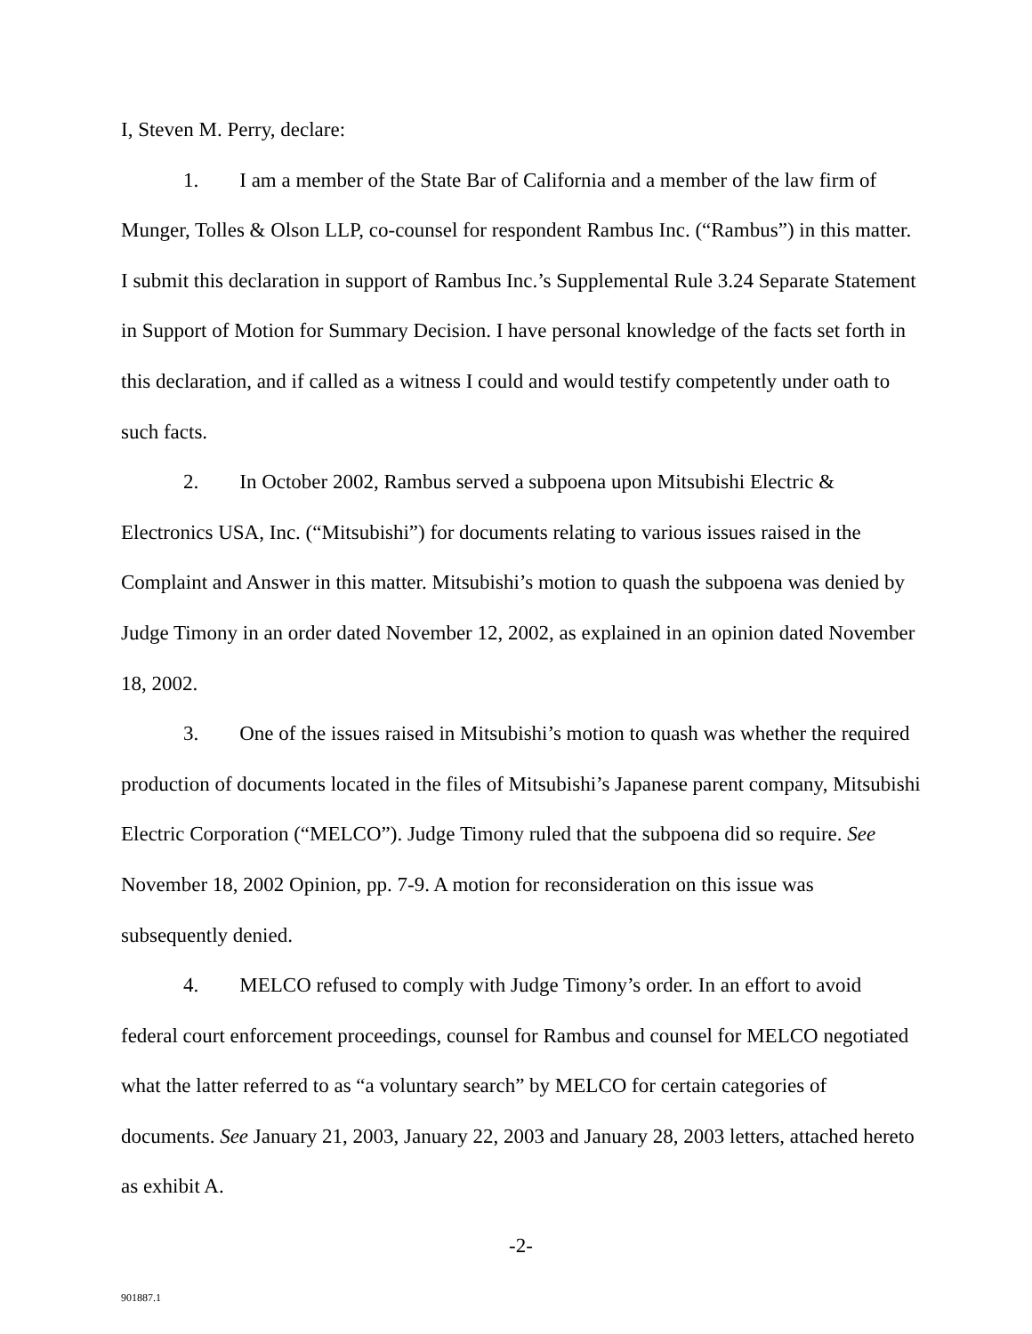I, Steven M. Perry, declare:
1. I am a member of the State Bar of California and a member of the law firm of Munger, Tolles & Olson LLP, co-counsel for respondent Rambus Inc. (“Rambus”) in this matter. I submit this declaration in support of Rambus Inc.’s Supplemental Rule 3.24 Separate Statement in Support of Motion for Summary Decision. I have personal knowledge of the facts set forth in this declaration, and if called as a witness I could and would testify competently under oath to such facts.
2. In October 2002, Rambus served a subpoena upon Mitsubishi Electric & Electronics USA, Inc. (“Mitsubishi”) for documents relating to various issues raised in the Complaint and Answer in this matter. Mitsubishi’s motion to quash the subpoena was denied by Judge Timony in an order dated November 12, 2002, as explained in an opinion dated November 18, 2002.
3. One of the issues raised in Mitsubishi’s motion to quash was whether the required production of documents located in the files of Mitsubishi’s Japanese parent company, Mitsubishi Electric Corporation (“MELCO”). Judge Timony ruled that the subpoena did so require. See November 18, 2002 Opinion, pp. 7-9. A motion for reconsideration on this issue was subsequently denied.
4. MELCO refused to comply with Judge Timony’s order. In an effort to avoid federal court enforcement proceedings, counsel for Rambus and counsel for MELCO negotiated what the latter referred to as “a voluntary search” by MELCO for certain categories of documents. See January 21, 2003, January 22, 2003 and January 28, 2003 letters, attached hereto as exhibit A.
-2-
901887.1